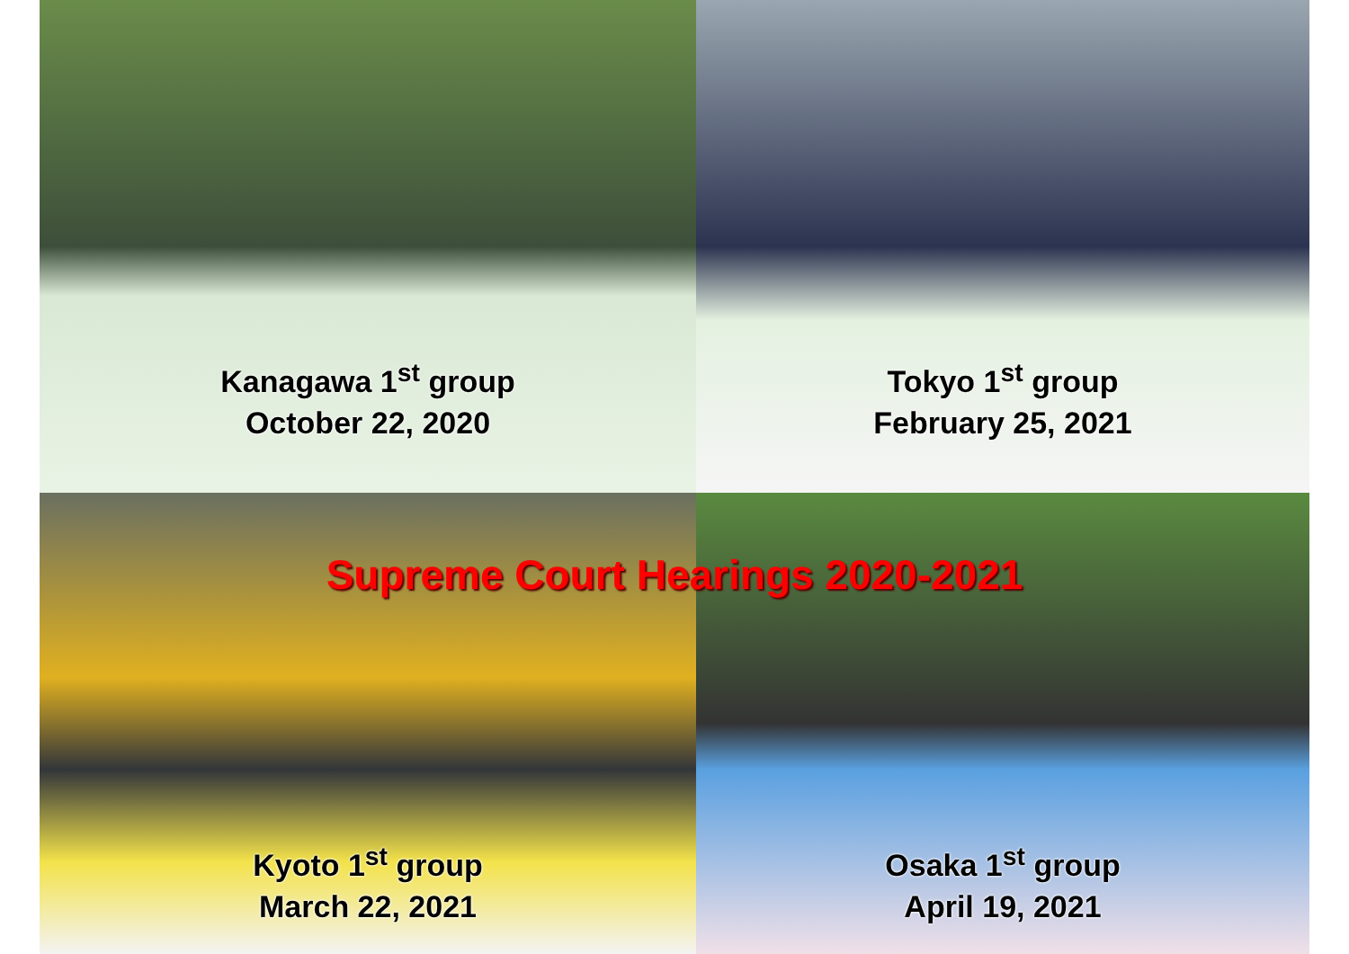Kanagawa 1<sup>st</sup> group
October 22, 2020
Tokyo 1<sup>st</sup> group
February 25, 2021
Kyoto 1<sup>st</sup> group
March 22, 2021
Osaka 1<sup>st</sup> group
April 19, 2021
Supreme Court Hearings 2020-2021